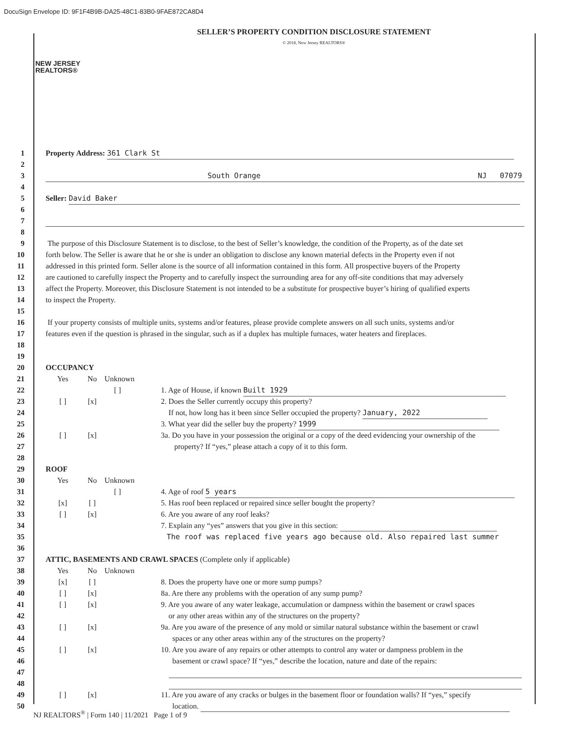DocuSign Envelope ID: 9F1F4B9B-DA25-48C1-83B0-9FAE872CA8D4
NEW JERSEY
REALTORS®
SELLER’S PROPERTY CONDITION DISCLOSURE STATEMENT
© 2018, New Jersey REALTORS®
1 Property Address: 361 Clark St
2
3 South Orange NJ 07079
4
5 Seller: David Baker
6
7
8
9 The purpose of this Disclosure Statement is to disclose, to the best of Seller’s knowledge, the condition of the Property, as of the date set
10 forth below. The Seller is aware that he or she is under an obligation to disclose any known material defects in the Property even if not
11 addressed in this printed form. Seller alone is the source of all information contained in this form. All prospective buyers of the Property
12 are cautioned to carefully inspect the Property and to carefully inspect the surrounding area for any off-site conditions that may adversely
13 affect the Property. Moreover, this Disclosure Statement is not intended to be a substitute for prospective buyer’s hiring of qualified experts
14 to inspect the Property.
15
16 If your property consists of multiple units, systems and/or features, please provide complete answers on all such units, systems and/or
17 features even if the question is phrased in the singular, such as if a duplex has multiple furnaces, water heaters and fireplaces.
18
19
20 OCCUPANCY
21 Yes No Unknown
22 [ ] 1. Age of House, if known Built 1929
23 [ ] [x] 2. Does the Seller currently occupy this property?
24 If not, how long has it been since Seller occupied the property? January, 2022
25 3. What year did the seller buy the property? 1999
26 [ ] [x] 3a. Do you have in your possession the original or a copy of the deed evidencing your ownership of the
27 property? If “yes,” please attach a copy of it to this form.
28
29 ROOF
30 Yes No Unknown
31 [ ] 4. Age of roof 5 years
32 [x] [ ] 5. Has roof been replaced or repaired since seller bought the property?
33 [ ] [x] 6. Are you aware of any roof leaks?
34 7. Explain any “yes” answers that you give in this section:
35 The roof was replaced five years ago because old. Also repaired last summer
36
37 ATTIC, BASEMENTS AND CRAWL SPACES (Complete only if applicable)
38 Yes No Unknown
39 [x] [ ] 8. Does the property have one or more sump pumps?
40 [ ] [x] 8a. Are there any problems with the operation of any sump pump?
41 [ ] [x] 9. Are you aware of any water leakage, accumulation or dampness within the basement or crawl spaces
42 or any other areas within any of the structures on the property?
43 [ ] [x] 9a. Are you aware of the presence of any mold or similar natural substance within the basement or crawl
44 spaces or any other areas within any of the structures on the property?
45 [ ] [x] 10. Are you aware of any repairs or other attempts to control any water or dampness problem in the
46 basement or crawl space? If “yes,” describe the location, nature and date of the repairs:
47
48
49 [ ] [x] 11. Are you aware of any cracks or bulges in the basement floor or foundation walls? If “yes,” specify
50 location.
NJ REALTORS<sup>®</sup> | Form 140 | 11/2021 Page 1 of 9